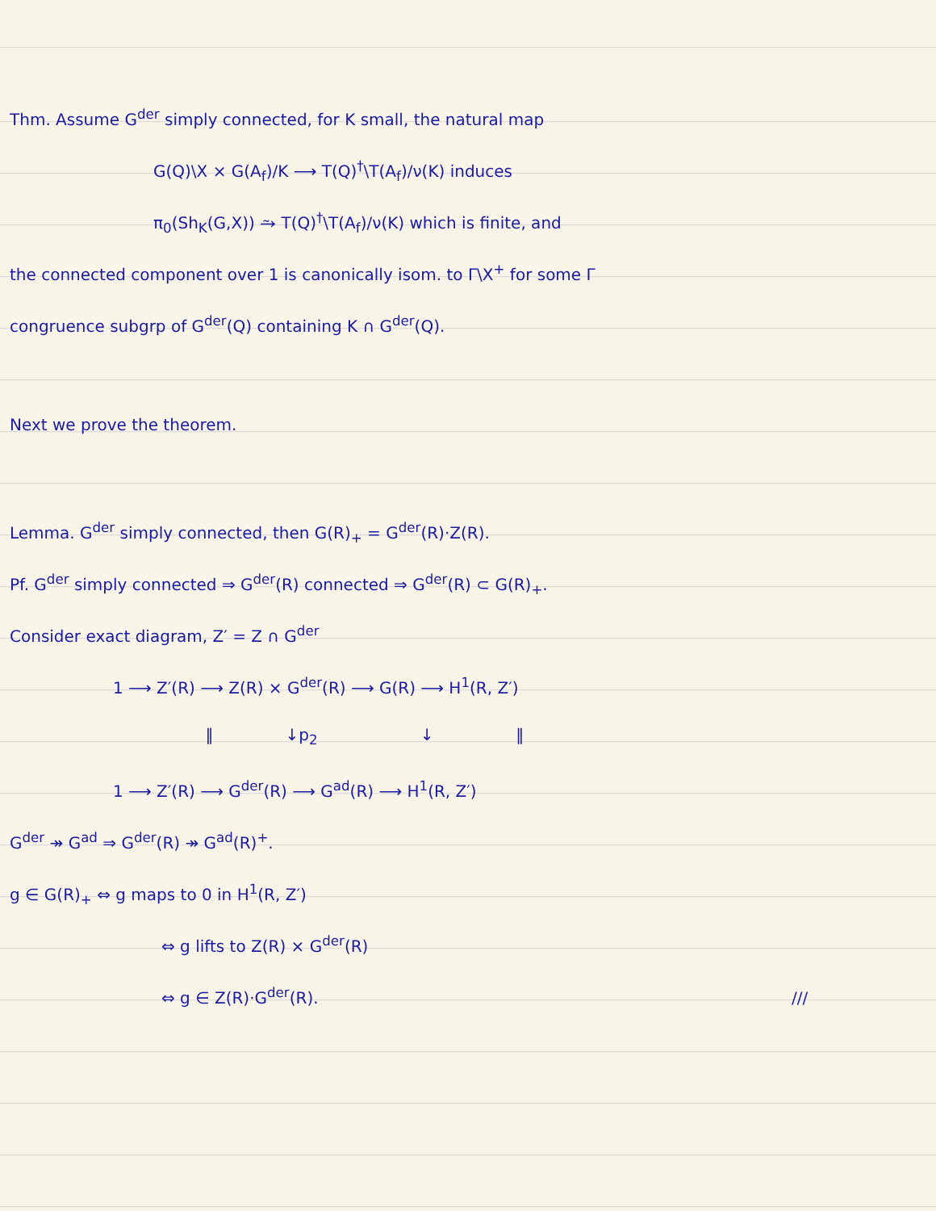Thm. Assume G<sup>der</sup> simply connected, for K small, the natural map
G(Q)\X × G(A<sub>f</sub>)/K ⟶ T(Q)<sup>†</sup>\T(A<sub>f</sub>)/ν(K) induces
π<sub>0</sub>(Sh<sub>K</sub>(G,X)) ⥲ T(Q)<sup>†</sup>\T(A<sub>f</sub>)/ν(K) which is finite, and
the connected component over 1 is canonically isom. to Γ\X<sup>+</sup> for some Γ
congruence subgrp of G<sup>der</sup>(Q) containing K ∩ G<sup>der</sup>(Q).
Next we prove the theorem.
Lemma. G<sup>der</sup> simply connected, then G(R)<sub>+</sub> = G<sup>der</sup>(R)·Z(R).
Pf. G<sup>der</sup> simply connected ⇒ G<sup>der</sup>(R) connected ⇒ G<sup>der</sup>(R) ⊂ G(R)<sub>+</sub>.
Consider exact diagram, Z′ = Z ∩ G<sup>der</sup>
1 ⟶ Z′(R) ⟶ Z(R) × G<sup>der</sup>(R) ⟶ G(R) ⟶ H<sup>1</sup>(R, Z′)
‖ ↓p<sub>2</sub> ↓ ‖
1 ⟶ Z′(R) ⟶ G<sup>der</sup>(R) ⟶ G<sup>ad</sup>(R) ⟶ H<sup>1</sup>(R, Z′)
G<sup>der</sup> ↠ G<sup>ad</sup> ⇒ G<sup>der</sup>(R) ↠ G<sup>ad</sup>(R)<sup>+</sup>.
g ∈ G(R)<sub>+</sub> ⇔ g maps to 0 in H<sup>1</sup>(R, Z′)
⇔ g lifts to Z(R) × G<sup>der</sup>(R)
⇔ g ∈ Z(R)·G<sup>der</sup>(R). ///